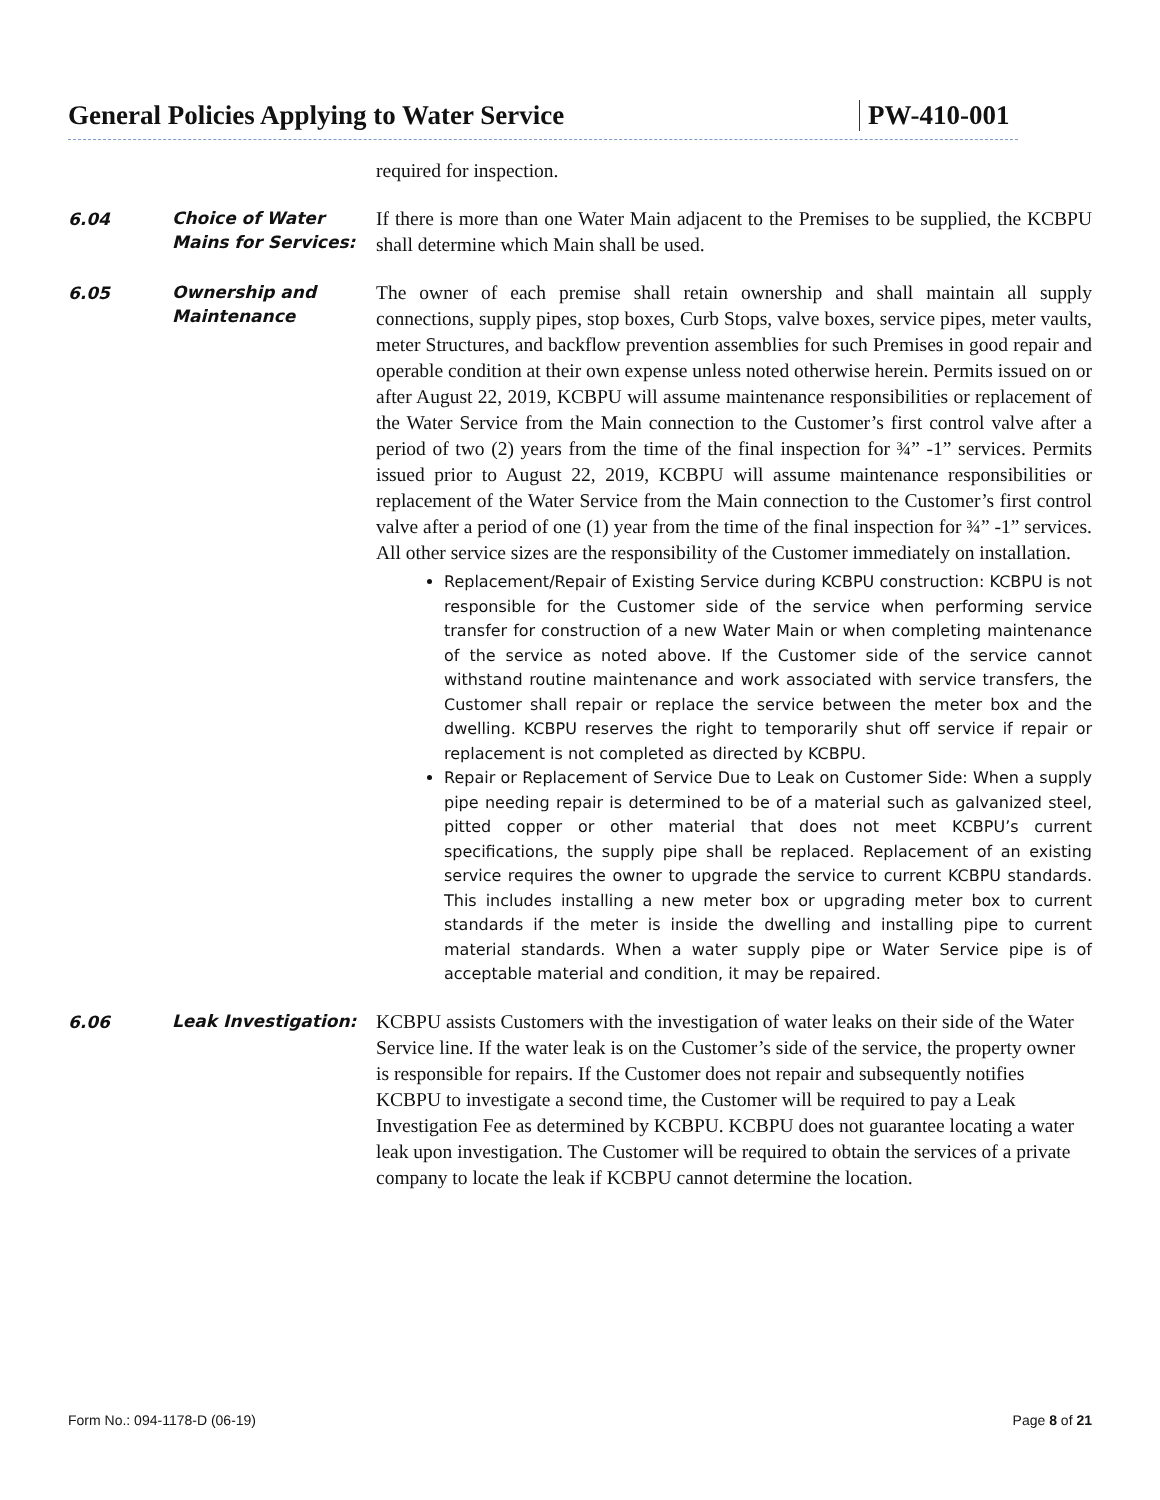General Policies Applying to Water Service
PW-410-001
required for inspection.
6.04
Choice of Water Mains for Services:
If there is more than one Water Main adjacent to the Premises to be supplied, the KCBPU shall determine which Main shall be used.
6.05
Ownership and Maintenance
The owner of each premise shall retain ownership and shall maintain all supply connections, supply pipes, stop boxes, Curb Stops, valve boxes, service pipes, meter vaults, meter Structures, and backflow prevention assemblies for such Premises in good repair and operable condition at their own expense unless noted otherwise herein. Permits issued on or after August 22, 2019, KCBPU will assume maintenance responsibilities or replacement of the Water Service from the Main connection to the Customer’s first control valve after a period of two (2) years from the time of the final inspection for ¾” -1” services. Permits issued prior to August 22, 2019, KCBPU will assume maintenance responsibilities or replacement of the Water Service from the Main connection to the Customer’s first control valve after a period of one (1) year from the time of the final inspection for ¾” -1” services. All other service sizes are the responsibility of the Customer immediately on installation.
Replacement/Repair of Existing Service during KCBPU construction: KCBPU is not responsible for the Customer side of the service when performing service transfer for construction of a new Water Main or when completing maintenance of the service as noted above. If the Customer side of the service cannot withstand routine maintenance and work associated with service transfers, the Customer shall repair or replace the service between the meter box and the dwelling. KCBPU reserves the right to temporarily shut off service if repair or replacement is not completed as directed by KCBPU.
Repair or Replacement of Service Due to Leak on Customer Side: When a supply pipe needing repair is determined to be of a material such as galvanized steel, pitted copper or other material that does not meet KCBPU’s current specifications, the supply pipe shall be replaced. Replacement of an existing service requires the owner to upgrade the service to current KCBPU standards. This includes installing a new meter box or upgrading meter box to current standards if the meter is inside the dwelling and installing pipe to current material standards. When a water supply pipe or Water Service pipe is of acceptable material and condition, it may be repaired.
6.06
Leak Investigation:
KCBPU assists Customers with the investigation of water leaks on their side of the Water Service line. If the water leak is on the Customer’s side of the service, the property owner is responsible for repairs. If the Customer does not repair and subsequently notifies KCBPU to investigate a second time, the Customer will be required to pay a Leak Investigation Fee as determined by KCBPU. KCBPU does not guarantee locating a water leak upon investigation. The Customer will be required to obtain the services of a private company to locate the leak if KCBPU cannot determine the location.
Form No.: 094-1178-D (06-19) Page 8 of 21